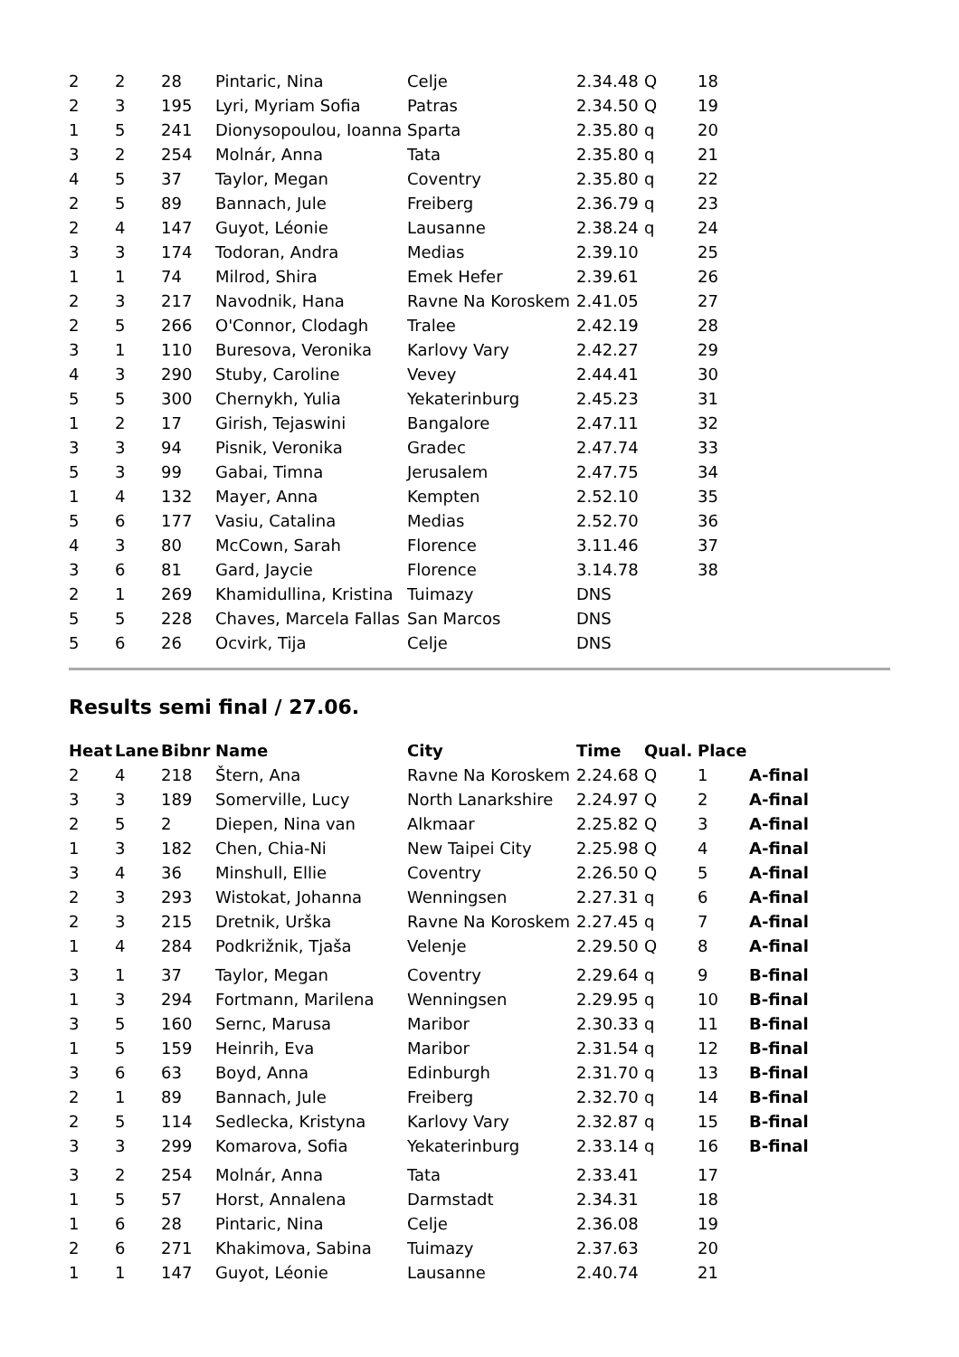| 2 | 2 | 28 | Pintaric, Nina | Celje | 2.34.48 | Q | 18 |
| 2 | 3 | 195 | Lyri, Myriam Sofia | Patras | 2.34.50 | Q | 19 |
| 1 | 5 | 241 | Dionysopoulou, Ioanna | Sparta | 2.35.80 | q | 20 |
| 3 | 2 | 254 | Molnár, Anna | Tata | 2.35.80 | q | 21 |
| 4 | 5 | 37 | Taylor, Megan | Coventry | 2.35.80 | q | 22 |
| 2 | 5 | 89 | Bannach, Jule | Freiberg | 2.36.79 | q | 23 |
| 2 | 4 | 147 | Guyot, Léonie | Lausanne | 2.38.24 | q | 24 |
| 3 | 3 | 174 | Todoran, Andra | Medias | 2.39.10 | | 25 |
| 1 | 1 | 74 | Milrod, Shira | Emek Hefer | 2.39.61 | | 26 |
| 2 | 3 | 217 | Navodnik, Hana | Ravne Na Koroskem | 2.41.05 | | 27 |
| 2 | 5 | 266 | O'Connor, Clodagh | Tralee | 2.42.19 | | 28 |
| 3 | 1 | 110 | Buresova, Veronika | Karlovy Vary | 2.42.27 | | 29 |
| 4 | 3 | 290 | Stuby, Caroline | Vevey | 2.44.41 | | 30 |
| 5 | 5 | 300 | Chernykh, Yulia | Yekaterinburg | 2.45.23 | | 31 |
| 1 | 2 | 17 | Girish, Tejaswini | Bangalore | 2.47.11 | | 32 |
| 3 | 3 | 94 | Pisnik, Veronika | Gradec | 2.47.74 | | 33 |
| 5 | 3 | 99 | Gabai, Timna | Jerusalem | 2.47.75 | | 34 |
| 1 | 4 | 132 | Mayer, Anna | Kempten | 2.52.10 | | 35 |
| 5 | 6 | 177 | Vasiu, Catalina | Medias | 2.52.70 | | 36 |
| 4 | 3 | 80 | McCown, Sarah | Florence | 3.11.46 | | 37 |
| 3 | 6 | 81 | Gard, Jaycie | Florence | 3.14.78 | | 38 |
| 2 | 1 | 269 | Khamidullina, Kristina | Tuimazy | DNS | | |
| 5 | 5 | 228 | Chaves, Marcela Fallas | San Marcos | DNS | | |
| 5 | 6 | 26 | Ocvirk, Tija | Celje | DNS | | |
Results semi final / 27.06.
| Heat | Lane | Bibnr | Name | City | Time | Qual. | Place | |
| --- | --- | --- | --- | --- | --- | --- | --- | --- |
| 2 | 4 | 218 | Štern, Ana | Ravne Na Koroskem | 2.24.68 | Q | 1 | A-final |
| 3 | 3 | 189 | Somerville, Lucy | North Lanarkshire | 2.24.97 | Q | 2 | A-final |
| 2 | 5 | 2 | Diepen, Nina van | Alkmaar | 2.25.82 | Q | 3 | A-final |
| 1 | 3 | 182 | Chen, Chia-Ni | New Taipei City | 2.25.98 | Q | 4 | A-final |
| 3 | 4 | 36 | Minshull, Ellie | Coventry | 2.26.50 | Q | 5 | A-final |
| 2 | 3 | 293 | Wistokat, Johanna | Wenningsen | 2.27.31 | q | 6 | A-final |
| 2 | 3 | 215 | Dretnik, Urška | Ravne Na Koroskem | 2.27.45 | q | 7 | A-final |
| 1 | 4 | 284 | Podkrižnik, Tjaša | Velenje | 2.29.50 | Q | 8 | A-final |
| 3 | 1 | 37 | Taylor, Megan | Coventry | 2.29.64 | q | 9 | B-final |
| 1 | 3 | 294 | Fortmann, Marilena | Wenningsen | 2.29.95 | q | 10 | B-final |
| 3 | 5 | 160 | Sernc, Marusa | Maribor | 2.30.33 | q | 11 | B-final |
| 1 | 5 | 159 | Heinrih, Eva | Maribor | 2.31.54 | q | 12 | B-final |
| 3 | 6 | 63 | Boyd, Anna | Edinburgh | 2.31.70 | q | 13 | B-final |
| 2 | 1 | 89 | Bannach, Jule | Freiberg | 2.32.70 | q | 14 | B-final |
| 2 | 5 | 114 | Sedlecka, Kristyna | Karlovy Vary | 2.32.87 | q | 15 | B-final |
| 3 | 3 | 299 | Komarova, Sofia | Yekaterinburg | 2.33.14 | q | 16 | B-final |
| 3 | 2 | 254 | Molnár, Anna | Tata | 2.33.41 | | 17 | |
| 1 | 5 | 57 | Horst, Annalena | Darmstadt | 2.34.31 | | 18 | |
| 1 | 6 | 28 | Pintaric, Nina | Celje | 2.36.08 | | 19 | |
| 2 | 6 | 271 | Khakimova, Sabina | Tuimazy | 2.37.63 | | 20 | |
| 1 | 1 | 147 | Guyot, Léonie | Lausanne | 2.40.74 | | 21 | |